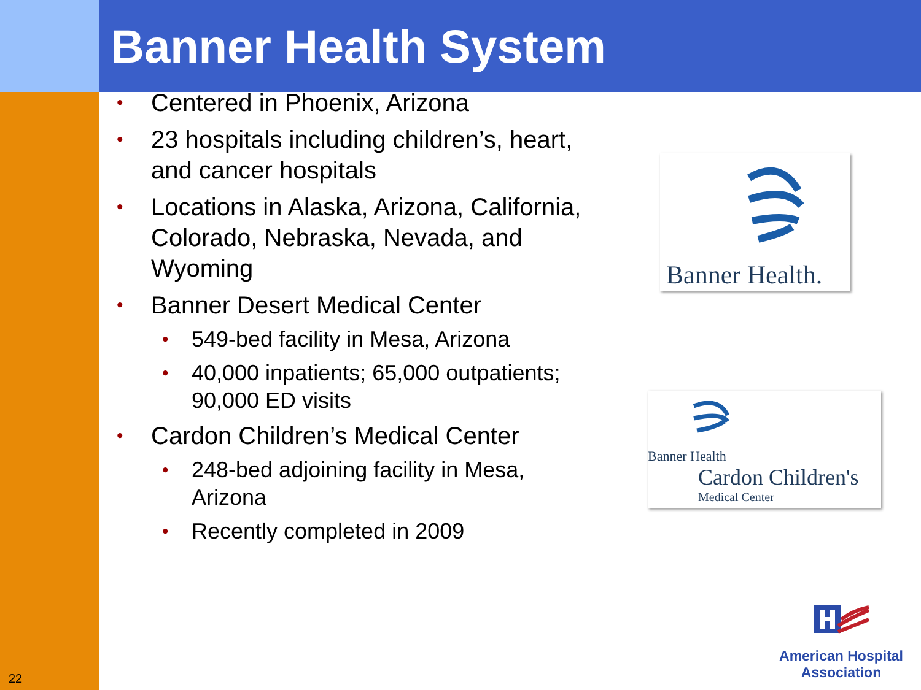Banner Health System
• Centered in Phoenix, Arizona
• 23 hospitals including children’s, heart, and cancer hospitals
• Locations in Alaska, Arizona, California, Colorado, Nebraska, Nevada, and Wyoming
• Banner Desert Medical Center
• 549-bed facility in Mesa, Arizona
• 40,000 inpatients; 65,000 outpatients; 90,000 ED visits
• Cardon Children’s Medical Center
• 248-bed adjoining facility in Mesa, Arizona
• Recently completed in 2009
Banner Health.
Banner Health
Cardon Children's
Medical Center
American Hospital
Association
22